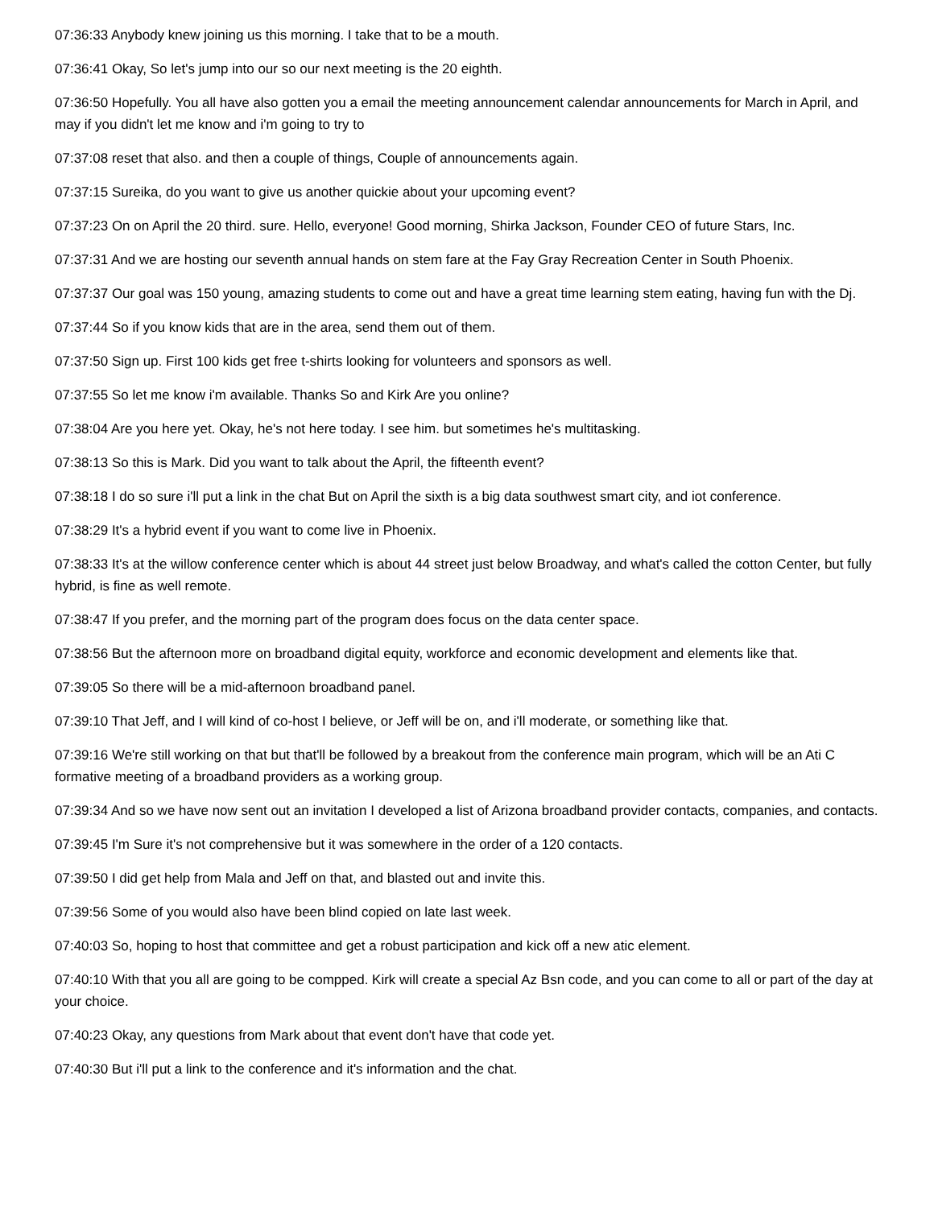07:36:33 Anybody knew joining us this morning. I take that to be a mouth.
07:36:41 Okay, So let's jump into our so our next meeting is the 20 eighth.
07:36:50 Hopefully. You all have also gotten you a email the meeting announcement calendar announcements for March in April, and may if you didn't let me know and i'm going to try to
07:37:08 reset that also. and then a couple of things, Couple of announcements again.
07:37:15 Sureika, do you want to give us another quickie about your upcoming event?
07:37:23 On on April the 20 third. sure. Hello, everyone! Good morning, Shirka Jackson, Founder CEO of future Stars, Inc.
07:37:31 And we are hosting our seventh annual hands on stem fare at the Fay Gray Recreation Center in South Phoenix.
07:37:37 Our goal was 150 young, amazing students to come out and have a great time learning stem eating, having fun with the Dj.
07:37:44 So if you know kids that are in the area, send them out of them.
07:37:50 Sign up. First 100 kids get free t-shirts looking for volunteers and sponsors as well.
07:37:55 So let me know i'm available. Thanks So and Kirk Are you online?
07:38:04 Are you here yet. Okay, he's not here today. I see him. but sometimes he's multitasking.
07:38:13 So this is Mark. Did you want to talk about the April, the fifteenth event?
07:38:18 I do so sure i'll put a link in the chat But on April the sixth is a big data southwest smart city, and iot conference.
07:38:29 It's a hybrid event if you want to come live in Phoenix.
07:38:33 It's at the willow conference center which is about 44 street just below Broadway, and what's called the cotton Center, but fully hybrid, is fine as well remote.
07:38:47 If you prefer, and the morning part of the program does focus on the data center space.
07:38:56 But the afternoon more on broadband digital equity, workforce and economic development and elements like that.
07:39:05 So there will be a mid-afternoon broadband panel.
07:39:10 That Jeff, and I will kind of co-host I believe, or Jeff will be on, and i'll moderate, or something like that.
07:39:16 We're still working on that but that'll be followed by a breakout from the conference main program, which will be an Ati C formative meeting of a broadband providers as a working group.
07:39:34 And so we have now sent out an invitation I developed a list of Arizona broadband provider contacts, companies, and contacts.
07:39:45 I'm Sure it's not comprehensive but it was somewhere in the order of a 120 contacts.
07:39:50 I did get help from Mala and Jeff on that, and blasted out and invite this.
07:39:56 Some of you would also have been blind copied on late last week.
07:40:03 So, hoping to host that committee and get a robust participation and kick off a new atic element.
07:40:10 With that you all are going to be compped. Kirk will create a special Az Bsn code, and you can come to all or part of the day at your choice.
07:40:23 Okay, any questions from Mark about that event don't have that code yet.
07:40:30 But i'll put a link to the conference and it's information and the chat.